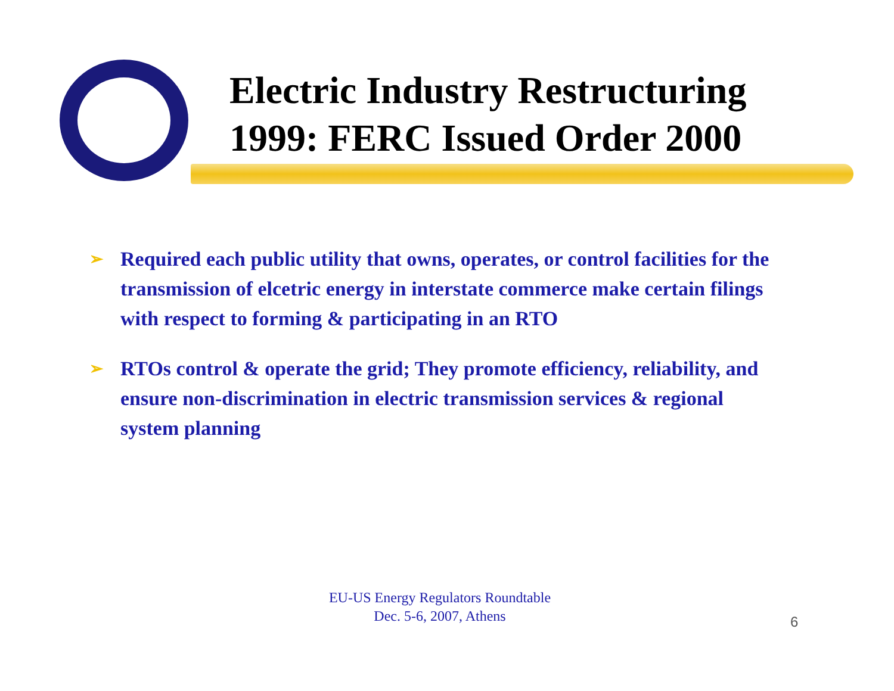Electric Industry Restructuring
1999: FERC Issued Order 2000
➢ Required each public utility that owns, operates, or control facilities for the transmission of elcetric energy in interstate commerce make certain filings with respect to forming & participating in an RTO
➢ RTOs control & operate the grid; They promote efficiency, reliability, and ensure non-discrimination in electric transmission services & regional system planning
EU-US Energy Regulators Roundtable
Dec. 5-6, 2007, Athens
6